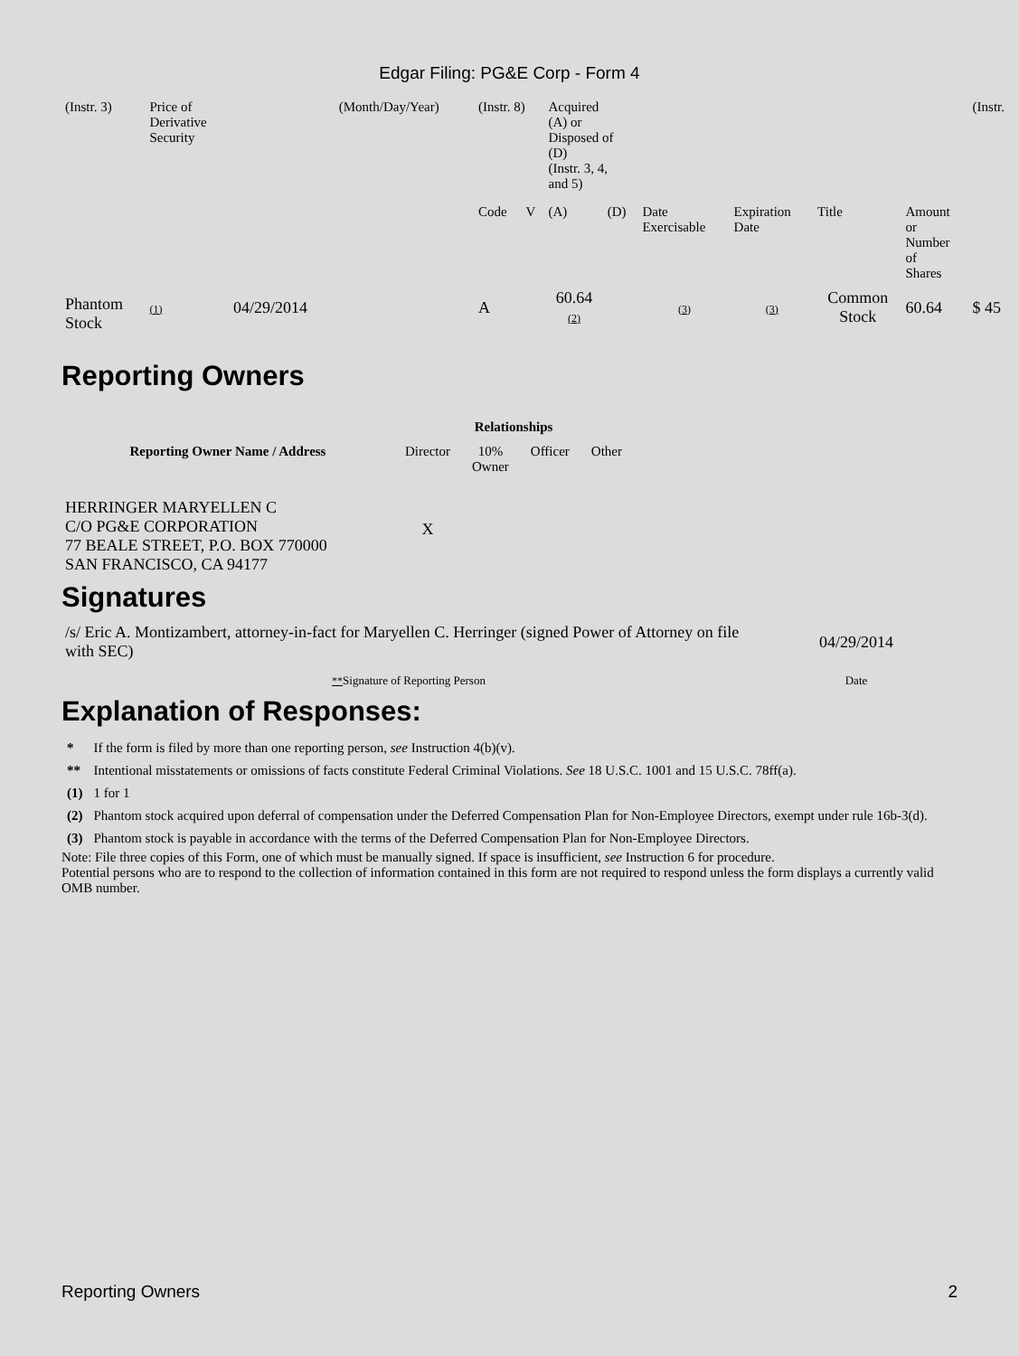Edgar Filing: PG&E Corp - Form 4
| (Instr. 3) | Price of Derivative Security | | (Month/Day/Year) | (Instr. 8) | | Acquired (A) or Disposed of (D) (Instr. 3, 4, and 5) | | | | | | (Instr. |
| | | | | Code | V | (A) | (D) | Date Exercisable | Expiration Date | Title | Amount or Number of Shares | |
| Phantom Stock | (1) | 04/29/2014 | | A | | 60.64 (2) | | (3) | (3) | Common Stock | 60.64 | $ 45 |
Reporting Owners
| Reporting Owner Name / Address | Relationships | | | |
| --- | --- | --- | --- | --- |
| | Director | 10% Owner | Officer | Other |
| HERRINGER MARYELLEN C C/O PG&E CORPORATION 77 BEALE STREET, P.O. BOX 770000 SAN FRANCISCO, CA 94177 | X | | | |
Signatures
| /s/ Eric A. Montizambert, attorney-in-fact for Maryellen C. Herringer (signed Power of Attorney on file with SEC) | 04/29/2014 |
| ** Signature of Reporting Person | Date |
Explanation of Responses:
| * | If the form is filed by more than one reporting person, see Instruction 4(b)(v). |
| ** | Intentional misstatements or omissions of facts constitute Federal Criminal Violations. See 18 U.S.C. 1001 and 15 U.S.C. 78ff(a). |
| (1) | 1 for 1 |
| (2) | Phantom stock acquired upon deferral of compensation under the Deferred Compensation Plan for Non-Employee Directors, exempt under rule 16b-3(d). |
| (3) | Phantom stock is payable in accordance with the terms of the Deferred Compensation Plan for Non-Employee Directors. |
Note: File three copies of this Form, one of which must be manually signed. If space is insufficient, see Instruction 6 for procedure.
Potential persons who are to respond to the collection of information contained in this form are not required to respond unless the form displays a currently valid OMB number.
Reporting Owners 2